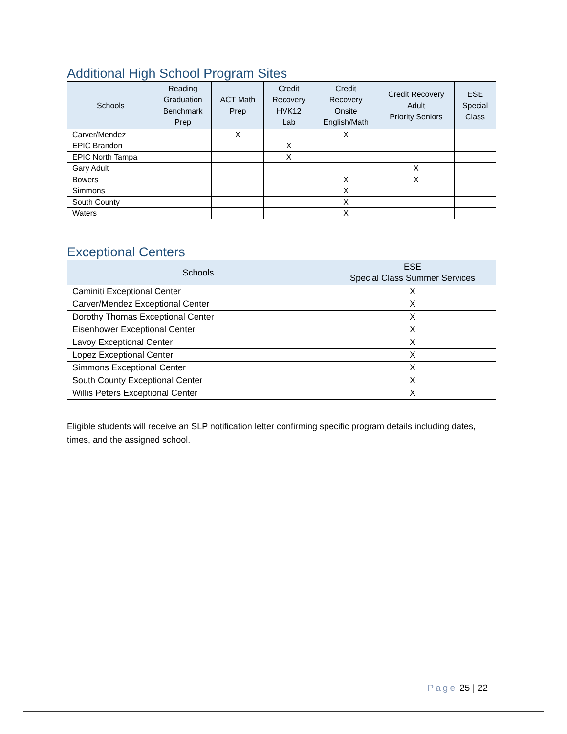Additional High School Program Sites
| Schools | Reading Graduation Benchmark Prep | ACT Math Prep | Credit Recovery HVK12 Lab | Credit Recovery Onsite English/Math | Credit Recovery Adult Priority Seniors | ESE Special Class |
| --- | --- | --- | --- | --- | --- | --- |
| Carver/Mendez | | X | | X | | |
| EPIC Brandon | | | X | | | |
| EPIC North Tampa | | | X | | | |
| Gary Adult | | | | | X | |
| Bowers | | | | X | X | |
| Simmons | | | | X | | |
| South County | | | | X | | |
| Waters | | | | X | | |
Exceptional Centers
| Schools | ESE Special Class Summer Services |
| --- | --- |
| Caminiti Exceptional Center | X |
| Carver/Mendez Exceptional Center | X |
| Dorothy Thomas Exceptional Center | X |
| Eisenhower Exceptional Center | X |
| Lavoy Exceptional Center | X |
| Lopez Exceptional Center | X |
| Simmons Exceptional Center | X |
| South County Exceptional Center | X |
| Willis Peters Exceptional Center | X |
Eligible students will receive an SLP notification letter confirming specific program details including dates, times, and the assigned school.
Page 25 | 22